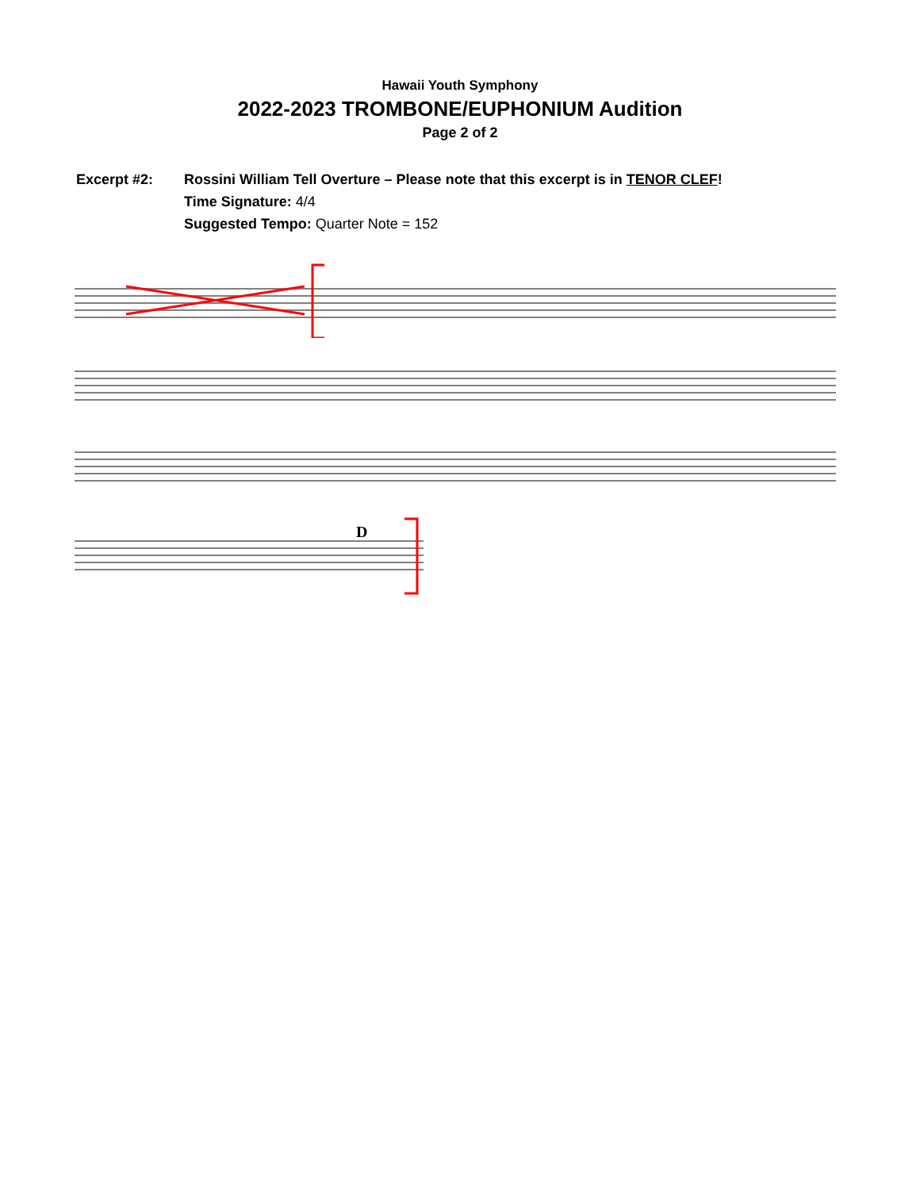Hawaii Youth Symphony
2022-2023 TROMBONE/EUPHONIUM Audition
Page 2 of 2
Excerpt #2: Rossini William Tell Overture – Please note that this excerpt is in TENOR CLEF!
Time Signature: 4/4
Suggested Tempo: Quarter Note = 152
D